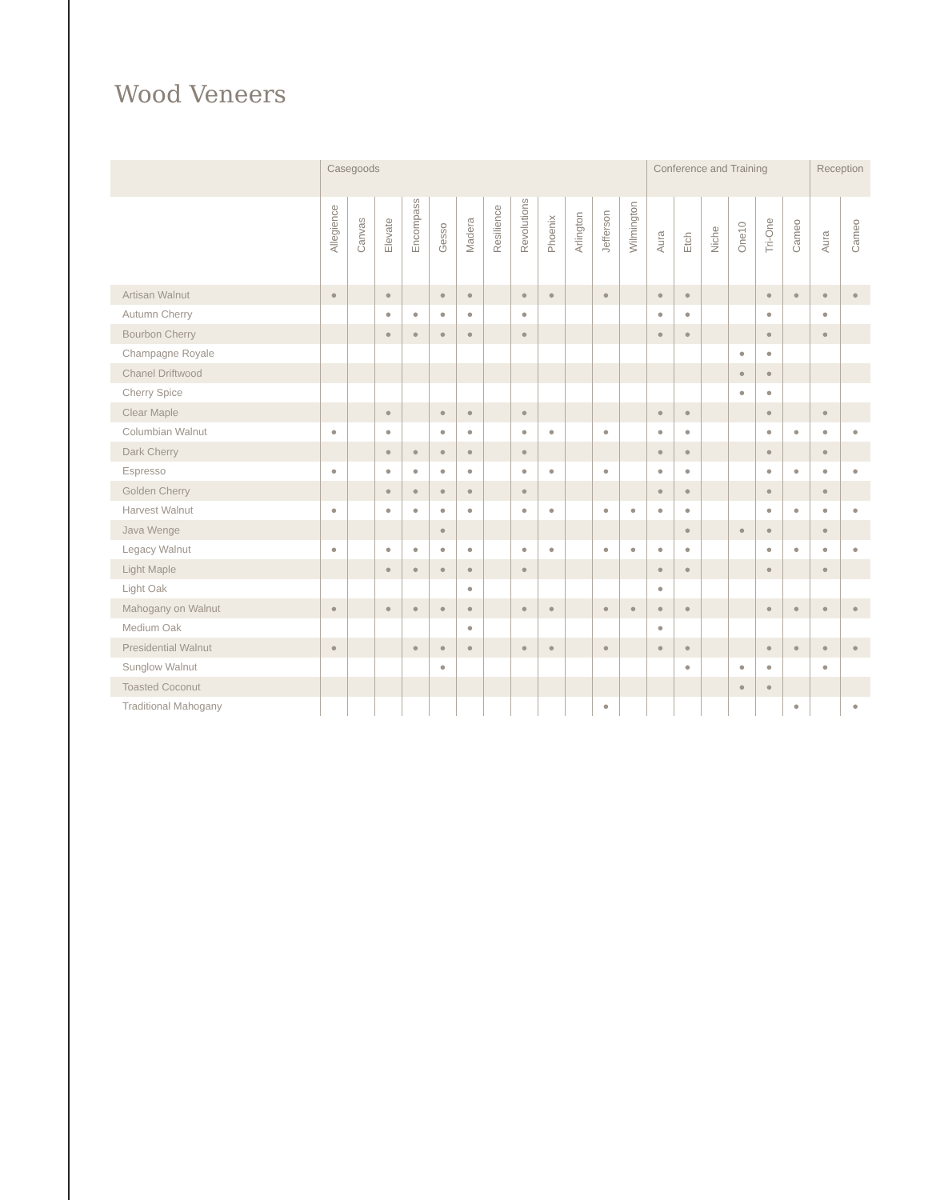Wood Veneers
| | Casegoods | | | | | | | | | | | | Conference and Training | | | | | | Reception | |
| --- | --- | --- | --- | --- | --- | --- | --- | --- | --- | --- | --- | --- | --- | --- | --- | --- | --- | --- | --- | --- |
| | Allegience | Canvas | Elevate | Encompass | Gesso | Madera | Resilience | Revolutions | Phoenix | Arlington | Jefferson | Wilmington | Aura | Etch | Niche | One10 | Tri-One | Cameo | Aura | Cameo |
| Artisan Walnut | ● | | ● | | ● | ● | | ● | ● | | ● | | ● | ● | | | ● | ● | ● | ● |
| Autumn Cherry | | | ● | ● | ● | ● | | ● | | | | | ● | ● | | | ● | | ● | |
| Bourbon Cherry | | | ● | ● | ● | ● | | ● | | | | | ● | ● | | | ● | | ● | |
| Champagne Royale | | | | | | | | | | | | | | | | ● | ● | | | |
| Chanel Driftwood | | | | | | | | | | | | | | | | ● | ● | | | |
| Cherry Spice | | | | | | | | | | | | | | | | ● | ● | | | |
| Clear Maple | | | ● | | ● | ● | | ● | | | | | ● | ● | | | ● | | ● | |
| Columbian Walnut | ● | | ● | | ● | ● | | ● | ● | | ● | | ● | ● | | | ● | ● | ● | ● |
| Dark Cherry | | | ● | ● | ● | ● | | ● | | | | | ● | ● | | | ● | | ● | |
| Espresso | ● | | ● | ● | ● | ● | | ● | ● | | ● | | ● | ● | | | ● | ● | ● | ● |
| Golden Cherry | | | ● | ● | ● | ● | | ● | | | | | ● | ● | | | ● | | ● | |
| Harvest Walnut | ● | | ● | ● | ● | ● | | ● | ● | | ● | ● | ● | ● | | | ● | ● | ● | ● |
| Java Wenge | | | | | ● | | | | | | | | | ● | | ● | ● | | ● | |
| Legacy Walnut | ● | | ● | ● | ● | ● | | ● | ● | | ● | ● | ● | ● | | | ● | ● | ● | ● |
| Light Maple | | | ● | ● | ● | ● | | ● | | | | | ● | ● | | | ● | | ● | |
| Light Oak | | | | | | ● | | | | | | | ● | | | | | | | |
| Mahogany on Walnut | ● | | ● | ● | ● | ● | | ● | ● | | ● | ● | ● | ● | | | ● | ● | ● | ● |
| Medium Oak | | | | | | ● | | | | | | | ● | | | | | | | |
| Presidential Walnut | ● | | | ● | ● | ● | | ● | ● | | ● | | ● | ● | | | ● | ● | ● | ● |
| Sunglow Walnut | | | | | ● | | | | | | | | | ● | | ● | ● | | ● | |
| Toasted Coconut | | | | | | | | | | | | | | | | ● | ● | | | |
| Traditional Mahogany | | | | | | | | | | | ● | | | | | | | ● | | ● |